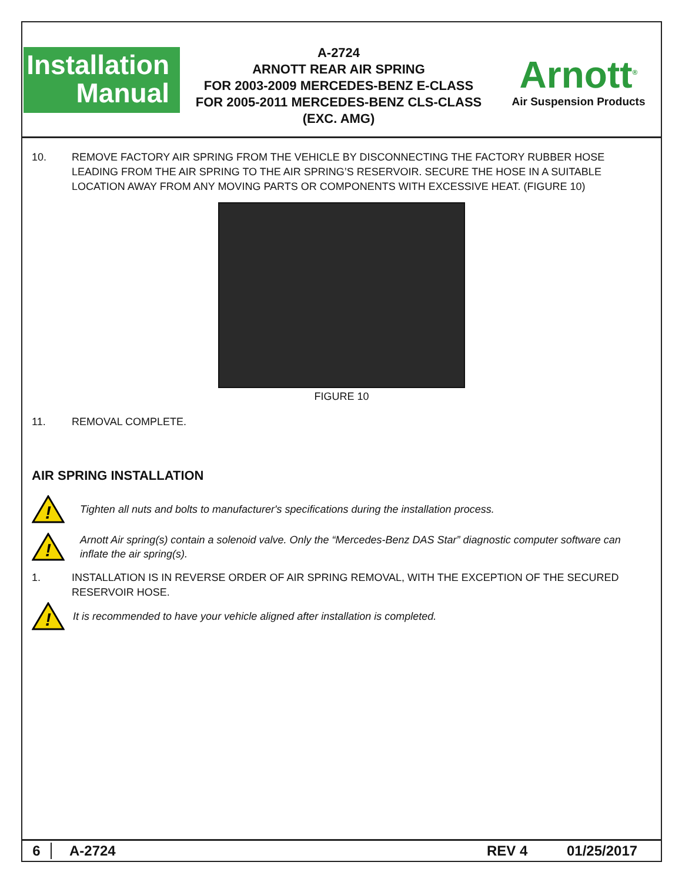Installation
Manual
A-2724
ARNOTT REAR AIR SPRING
FOR 2003-2009 MERCEDES-BENZ E-CLASS
FOR 2005-2011 MERCEDES-BENZ CLS-CLASS
(EXC. AMG)
Arnott<sup>®</sup>
Air Suspension Products
10. REMOVE FACTORY AIR SPRING FROM THE VEHICLE BY DISCONNECTING THE FACTORY RUBBER HOSE LEADING FROM THE AIR SPRING TO THE AIR SPRING’S RESERVOIR. SECURE THE HOSE IN A SUITABLE LOCATION AWAY FROM ANY MOVING PARTS OR COMPONENTS WITH EXCESSIVE HEAT. (FIGURE 10)
FIGURE 10
11. REMOVAL COMPLETE.
AIR SPRING INSTALLATION
!
Tighten all nuts and bolts to manufacturer's specifications during the installation process.
!
Arnott Air spring(s) contain a solenoid valve. Only the “Mercedes-Benz DAS Star” diagnostic computer software can inflate the air spring(s).
1. INSTALLATION IS IN REVERSE ORDER OF AIR SPRING REMOVAL, WITH THE EXCEPTION OF THE SECURED RESERVOIR HOSE.
!
It is recommended to have your vehicle aligned after installation is completed.
6 A-2724 REV 4 01/25/2017